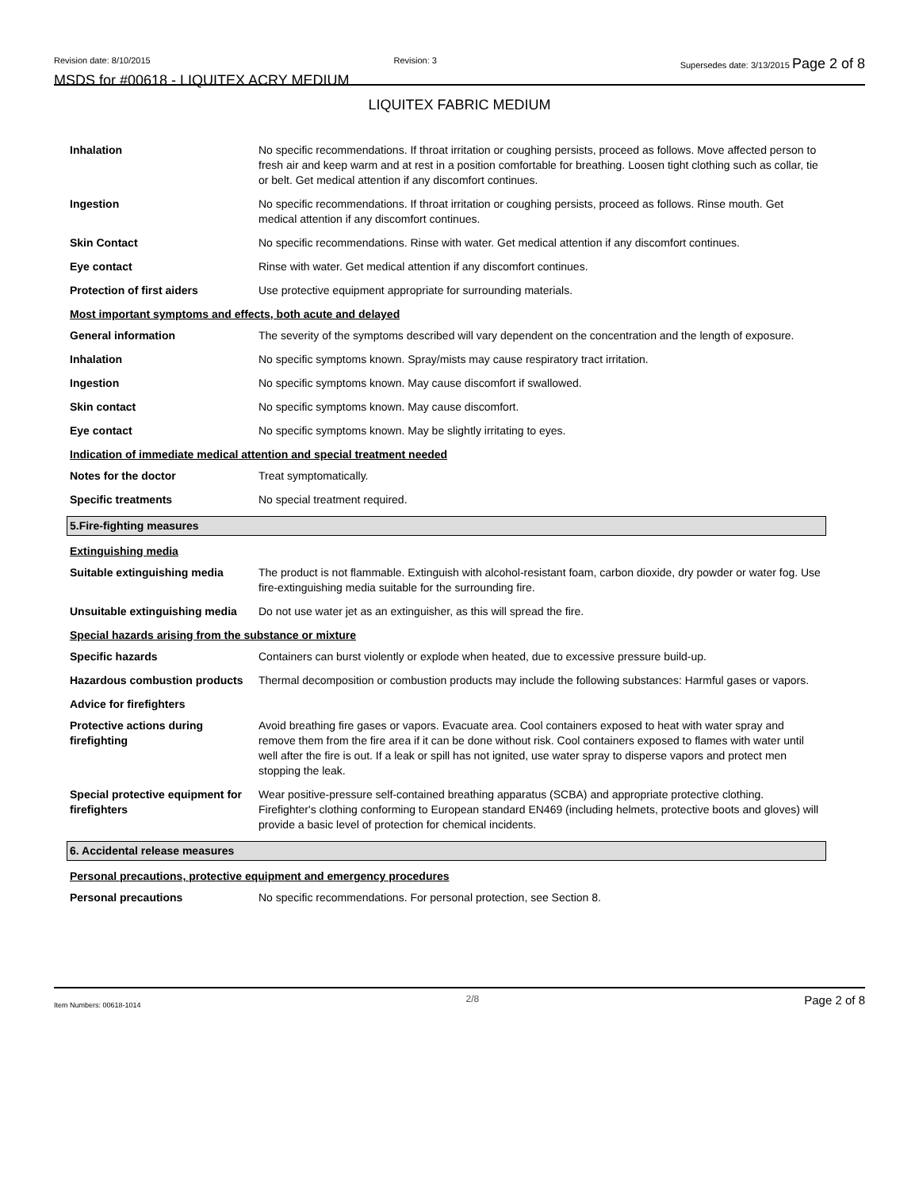Revision date: 8/10/2015 Revision: 3 Supersedes date: 3/13/2015 Page 2 of 8
MSDS for #00618 - LIQUITEX ACRY MEDIUM
LIQUITEX FABRIC MEDIUM
Inhalation No specific recommendations. If throat irritation or coughing persists, proceed as follows. Move affected person to fresh air and keep warm and at rest in a position comfortable for breathing. Loosen tight clothing such as collar, tie or belt. Get medical attention if any discomfort continues.
Ingestion No specific recommendations. If throat irritation or coughing persists, proceed as follows. Rinse mouth. Get medical attention if any discomfort continues.
Skin Contact No specific recommendations. Rinse with water. Get medical attention if any discomfort continues.
Eye contact Rinse with water. Get medical attention if any discomfort continues.
Protection of first aiders Use protective equipment appropriate for surrounding materials.
Most important symptoms and effects, both acute and delayed
General information The severity of the symptoms described will vary dependent on the concentration and the length of exposure.
Inhalation No specific symptoms known. Spray/mists may cause respiratory tract irritation.
Ingestion No specific symptoms known. May cause discomfort if swallowed.
Skin contact No specific symptoms known. May cause discomfort.
Eye contact No specific symptoms known. May be slightly irritating to eyes.
Indication of immediate medical attention and special treatment needed
Notes for the doctor Treat symptomatically.
Specific treatments No special treatment required.
5.Fire-fighting measures
Extinguishing media
Suitable extinguishing media The product is not flammable. Extinguish with alcohol-resistant foam, carbon dioxide, dry powder or water fog. Use fire-extinguishing media suitable for the surrounding fire.
Unsuitable extinguishing media
Do not use water jet as an extinguisher, as this will spread the fire.
Special hazards arising from the substance or mixture
Specific hazards Containers can burst violently or explode when heated, due to excessive pressure build-up.
Hazardous combustion products
Thermal decomposition or combustion products may include the following substances: Harmful gases or vapors.
Advice for firefighters
Protective actions during firefighting
Avoid breathing fire gases or vapors. Evacuate area. Cool containers exposed to heat with water spray and remove them from the fire area if it can be done without risk. Cool containers exposed to flames with water until well after the fire is out. If a leak or spill has not ignited, use water spray to disperse vapors and protect men stopping the leak.
Special protective equipment for firefighters
Wear positive-pressure self-contained breathing apparatus (SCBA) and appropriate protective clothing. Firefighter's clothing conforming to European standard EN469 (including helmets, protective boots and gloves) will provide a basic level of protection for chemical incidents.
6. Accidental release measures
Personal precautions, protective equipment and emergency procedures
Personal precautions No specific recommendations. For personal protection, see Section 8.
Item Numbers: 00618-1014 2/8 Page 2 of 8